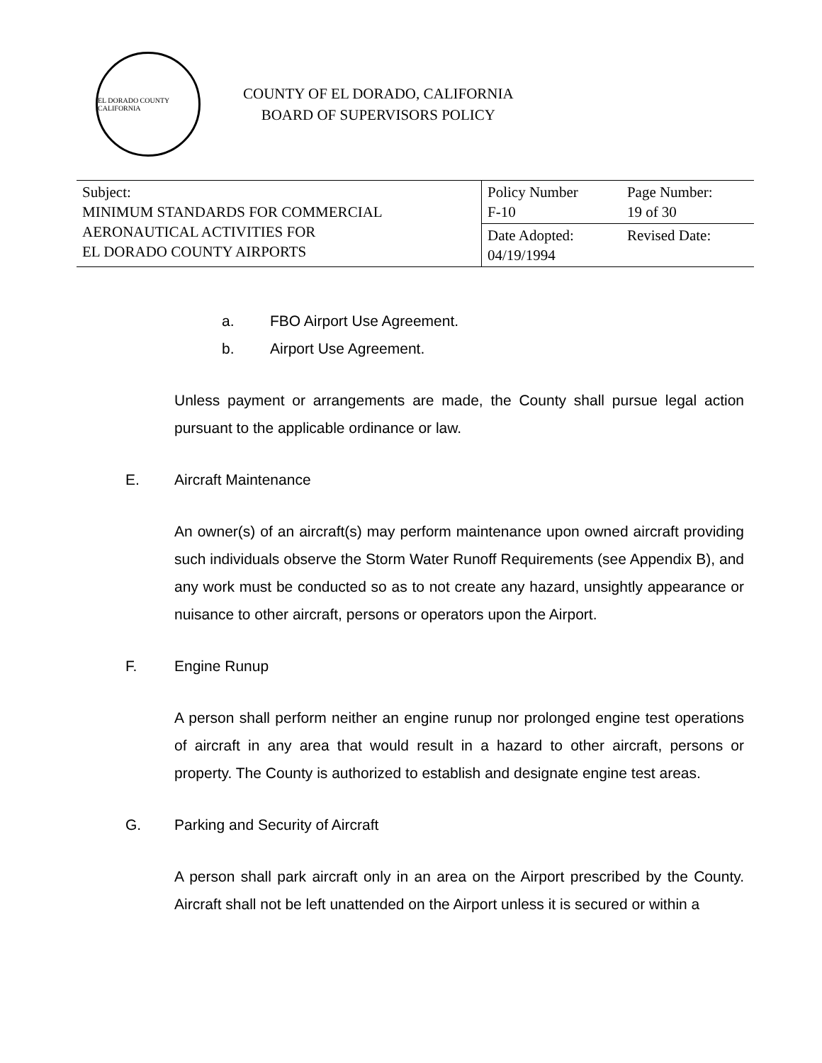EL DORADO COUNTY CALIFORNIA
COUNTY OF EL DORADO, CALIFORNIA
BOARD OF SUPERVISORS POLICY
| Subject: MINIMUM STANDARDS FOR COMMERCIAL AERONAUTICAL ACTIVITIES FOR EL DORADO COUNTY AIRPORTS | Policy Number F-10 | Page Number: 19 of 30 |
| | Date Adopted: 04/19/1994 | Revised Date: |
a. FBO Airport Use Agreement.
b. Airport Use Agreement.
Unless payment or arrangements are made, the County shall pursue legal action pursuant to the applicable ordinance or law.
E. Aircraft Maintenance
An owner(s) of an aircraft(s) may perform maintenance upon owned aircraft providing such individuals observe the Storm Water Runoff Requirements (see Appendix B), and any work must be conducted so as to not create any hazard, unsightly appearance or nuisance to other aircraft, persons or operators upon the Airport.
F. Engine Runup
A person shall perform neither an engine runup nor prolonged engine test operations of aircraft in any area that would result in a hazard to other aircraft, persons or property. The County is authorized to establish and designate engine test areas.
G. Parking and Security of Aircraft
A person shall park aircraft only in an area on the Airport prescribed by the County. Aircraft shall not be left unattended on the Airport unless it is secured or within a